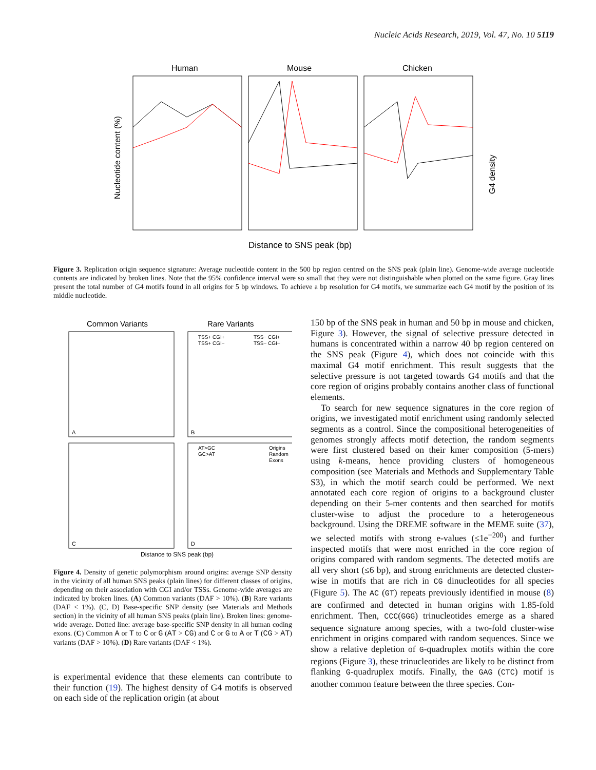Nucleic Acids Research, 2019, Vol. 47, No. 10 5119
Human
Mouse
Chicken
Nucleotide content (%)
G4 density
Distance to SNS peak (bp)
Figure 3. Replication origin sequence signature: Average nucleotide content in the 500 bp region centred on the SNS peak (plain line). Genome-wide average nucleotide contents are indicated by broken lines. Note that the 95% confidence interval were so small that they were not distinguishable when plotted on the same figure. Gray lines present the total number of G4 motifs found in all origins for 5 bp windows. To achieve a bp resolution for G4 motifs, we summarize each G4 motif by the position of its middle nucleotide.
Common Variants
Rare Variants
A
B
C
D
TSS+ CGI+
TSS+ CGI−
TSS− CGI+
TSS− CGI−
AT>GC
GC>AT
Origins
Random
Exons
Distance to SNS peak (bp)
Figure 4. Density of genetic polymorphism around origins: average SNP density in the vicinity of all human SNS peaks (plain lines) for different classes of origins, depending on their association with CGI and/or TSSs. Genome-wide averages are indicated by broken lines. (A) Common variants (DAF > 10%). (B) Rare variants (DAF < 1%). (C, D) Base-specific SNP density (see Materials and Methods section) in the vicinity of all human SNS peaks (plain line). Broken lines: genome-wide average. Dotted line: average base-specific SNP density in all human coding exons. (C) Common A or T to C or G (AT > CG) and C or G to A or T (CG > AT) variants (DAF > 10%). (D) Rare variants (DAF < 1%).
is experimental evidence that these elements can contribute to their function (19). The highest density of G4 motifs is observed on each side of the replication origin (at about
150 bp of the SNS peak in human and 50 bp in mouse and chicken, Figure 3). However, the signal of selective pressure detected in humans is concentrated within a narrow 40 bp region centered on the SNS peak (Figure 4), which does not coincide with this maximal G4 motif enrichment. This result suggests that the selective pressure is not targeted towards G4 motifs and that the core region of origins probably contains another class of functional elements.
To search for new sequence signatures in the core region of origins, we investigated motif enrichment using randomly selected segments as a control. Since the compositional heterogeneities of genomes strongly affects motif detection, the random segments were first clustered based on their kmer composition (5-mers) using k-means, hence providing clusters of homogeneous composition (see Materials and Methods and Supplementary Table S3), in which the motif search could be performed. We next annotated each core region of origins to a background cluster depending on their 5-mer contents and then searched for motifs cluster-wise to adjust the procedure to a heterogeneous background. Using the DREME software in the MEME suite (37), we selected motifs with strong e-values (≤1e<sup>−200</sup>) and further inspected motifs that were most enriched in the core region of origins compared with random segments. The detected motifs are all very short (≤6 bp), and strong enrichments are detected cluster-wise in motifs that are rich in CG dinucleotides for all species (Figure 5). The AC (GT) repeats previously identified in mouse (8) are confirmed and detected in human origins with 1.85-fold enrichment. Then, CCC(GGG) trinucleotides emerge as a shared sequence signature among species, with a two-fold cluster-wise enrichment in origins compared with random sequences. Since we show a relative depletion of G-quadruplex motifs within the core regions (Figure 3), these trinucleotides are likely to be distinct from flanking G-quadruplex motifs. Finally, the GAG (CTC) motif is another common feature between the three species. Con-